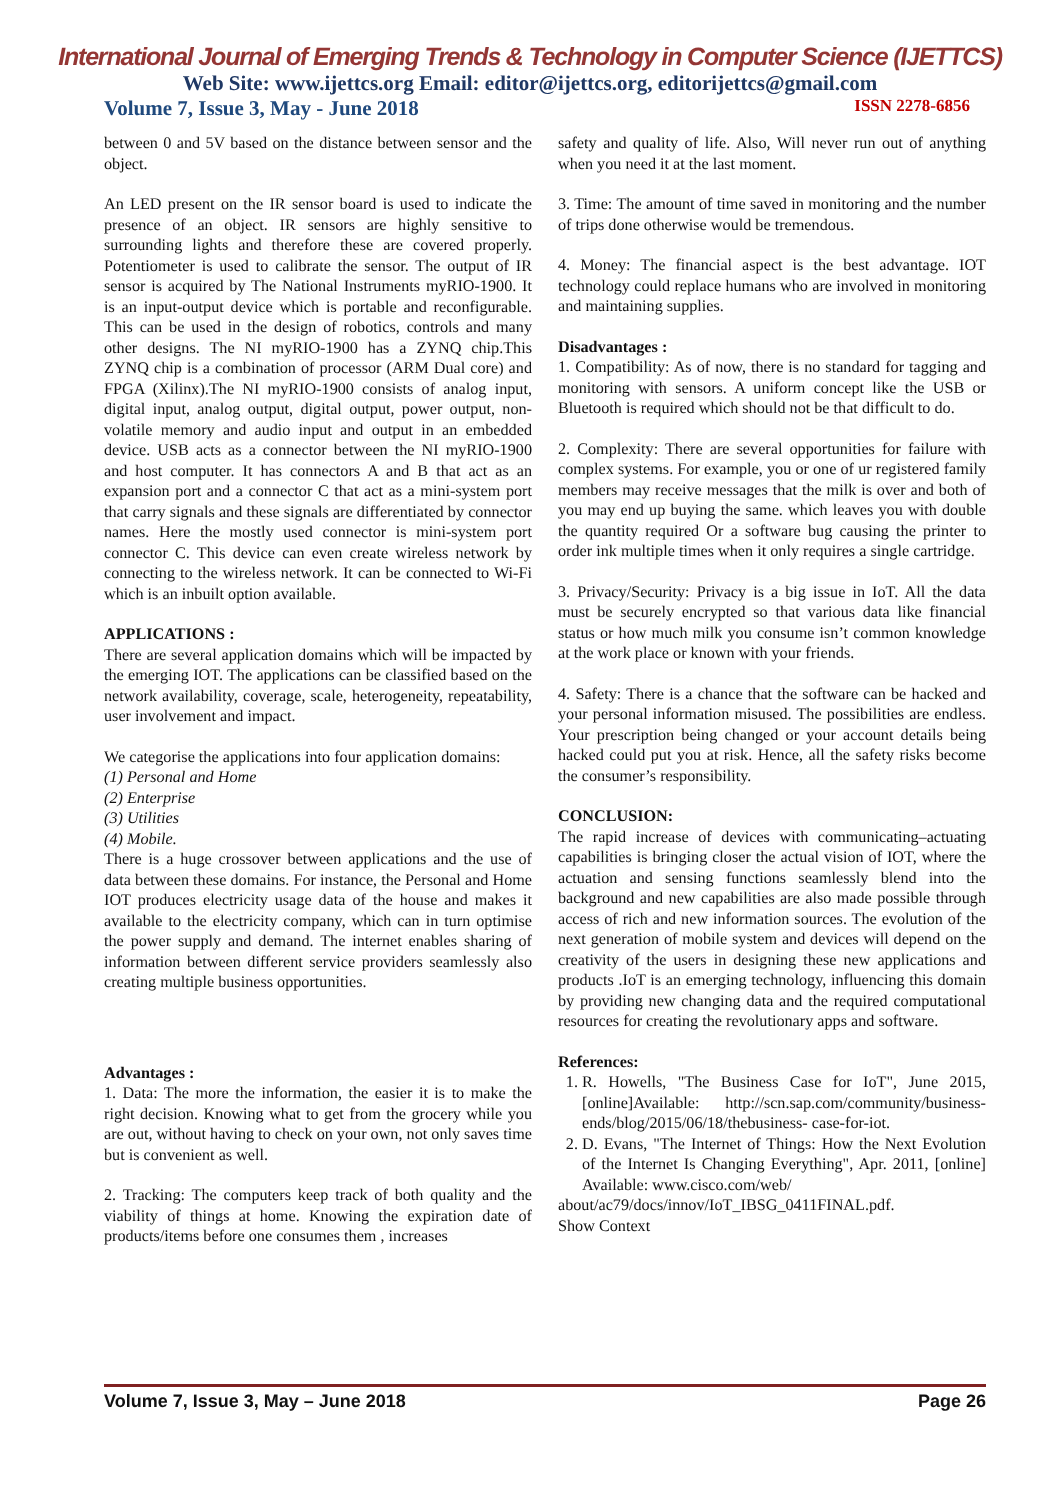International Journal of Emerging Trends & Technology in Computer Science (IJETTCS)
Web Site: www.ijettcs.org Email: editor@ijettcs.org, editorijettcs@gmail.com
Volume 7, Issue 3, May - June 2018 ISSN 2278-6856
between 0 and 5V based on the distance between sensor and the object.
An LED present on the IR sensor board is used to indicate the presence of an object. IR sensors are highly sensitive to surrounding lights and therefore these are covered properly. Potentiometer is used to calibrate the sensor. The output of IR sensor is acquired by The National Instruments myRIO-1900. It is an input-output device which is portable and reconfigurable. This can be used in the design of robotics, controls and many other designs. The NI myRIO-1900 has a ZYNQ chip.This ZYNQ chip is a combination of processor (ARM Dual core) and FPGA (Xilinx).The NI myRIO-1900 consists of analog input, digital input, analog output, digital output, power output, non-volatile memory and audio input and output in an embedded device. USB acts as a connector between the NI myRIO-1900 and host computer. It has connectors A and B that act as an expansion port and a connector C that act as a mini-system port that carry signals and these signals are differentiated by connector names. Here the mostly used connector is mini-system port connector C. This device can even create wireless network by connecting to the wireless network. It can be connected to Wi-Fi which is an inbuilt option available.
APPLICATIONS :
There are several application domains which will be impacted by the emerging IOT. The applications can be classified based on the network availability, coverage, scale, heterogeneity, repeatability, user involvement and impact.
We categorise the applications into four application domains:
(1) Personal and Home
(2) Enterprise
(3) Utilities
(4) Mobile.
There is a huge crossover between applications and the use of data between these domains. For instance, the Personal and Home IOT produces electricity usage data of the house and makes it available to the electricity company, which can in turn optimise the power supply and demand. The internet enables sharing of information between different service providers seamlessly also creating multiple business opportunities.
Advantages :
1. Data: The more the information, the easier it is to make the right decision. Knowing what to get from the grocery while you are out, without having to check on your own, not only saves time but is convenient as well.
2. Tracking: The computers keep track of both quality and the viability of things at home. Knowing the expiration date of products/items before one consumes them , increases
safety and quality of life. Also, Will never run out of anything when you need it at the last moment.
3. Time: The amount of time saved in monitoring and the number of trips done otherwise would be tremendous.
4. Money: The financial aspect is the best advantage. IOT technology could replace humans who are involved in monitoring and maintaining supplies.
Disadvantages :
1. Compatibility: As of now, there is no standard for tagging and monitoring with sensors. A uniform concept like the USB or Bluetooth is required which should not be that difficult to do.
2. Complexity: There are several opportunities for failure with complex systems. For example, you or one of ur registered family members may receive messages that the milk is over and both of you may end up buying the same. which leaves you with double the quantity required Or a software bug causing the printer to order ink multiple times when it only requires a single cartridge.
3. Privacy/Security: Privacy is a big issue in IoT. All the data must be securely encrypted so that various data like financial status or how much milk you consume isn’t common knowledge at the work place or known with your friends.
4. Safety: There is a chance that the software can be hacked and your personal information misused. The possibilities are endless. Your prescription being changed or your account details being hacked could put you at risk. Hence, all the safety risks become the consumer’s responsibility.
CONCLUSION:
The rapid increase of devices with communicating–actuating capabilities is bringing closer the actual vision of IOT, where the actuation and sensing functions seamlessly blend into the background and new capabilities are also made possible through access of rich and new information sources. The evolution of the next generation of mobile system and devices will depend on the creativity of the users in designing these new applications and products .IoT is an emerging technology, influencing this domain by providing new changing data and the required computational resources for creating the revolutionary apps and software.
References:
1. R. Howells, "The Business Case for IoT", June 2015,[online]Available: http://scn.sap.com/community/business-ends/blog/2015/06/18/thebusiness- case-for-iot.
2. D. Evans, "The Internet of Things: How the Next Evolution of the Internet Is Changing Everything", Apr. 2011, [online] Available: www.cisco.com/web/
about/ac79/docs/innov/IoT_IBSG_0411FINAL.pdf.
Show Context
Volume 7, Issue 3, May – June 2018 Page 26